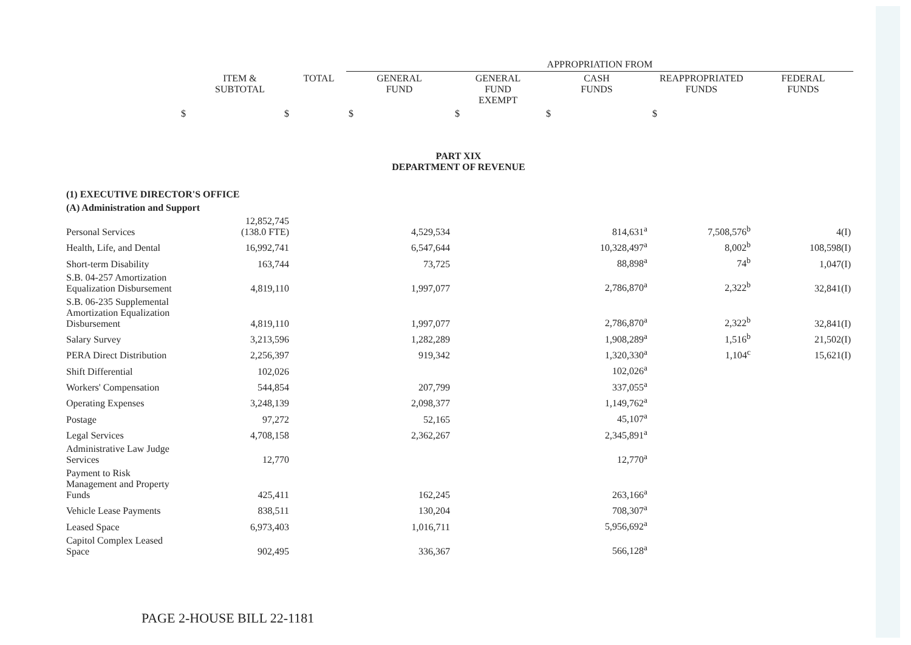| | | | APPROPRIATION FROM | | | | |
| | ITEM & SUBTOTAL | TOTAL | GENERAL FUND | GENERAL FUND EXEMPT | CASH FUNDS | REAPPROPRIATED FUNDS | FEDERAL FUNDS |
| $ | $ | | $ | $ | $ | $ | |
| PART XIX DEPARTMENT OF REVENUE | | | | | | | |
| (1) EXECUTIVE DIRECTOR'S OFFICE | | | | | | | |
| (A) Administration and Support | | | | | | | |
| Personal Services | 12,852,745 (138.0 FTE) | | 4,529,534 | | 814,631<sup>a</sup> | 7,508,576<sup>b</sup> | 4(I) |
| Health, Life, and Dental | 16,992,741 | | 6,547,644 | | 10,328,497<sup>a</sup> | 8,002<sup>b</sup> | 108,598(I) |
| Short-term Disability | 163,744 | | 73,725 | | 88,898<sup>a</sup> | 74<sup>b</sup> | 1,047(I) |
| S.B. 04-257 Amortization Equalization Disbursement | 4,819,110 | | 1,997,077 | | 2,786,870<sup>a</sup> | 2,322<sup>b</sup> | 32,841(I) |
| S.B. 06-235 Supplemental Amortization Equalization Disbursement | 4,819,110 | | 1,997,077 | | 2,786,870<sup>a</sup> | 2,322<sup>b</sup> | 32,841(I) |
| Salary Survey | 3,213,596 | | 1,282,289 | | 1,908,289<sup>a</sup> | 1,516<sup>b</sup> | 21,502(I) |
| PERA Direct Distribution | 2,256,397 | | 919,342 | | 1,320,330<sup>a</sup> | 1,104<sup>c</sup> | 15,621(I) |
| Shift Differential | 102,026 | | | | 102,026<sup>a</sup> | | |
| Workers' Compensation | 544,854 | | 207,799 | | 337,055<sup>a</sup> | | |
| Operating Expenses | 3,248,139 | | 2,098,377 | | 1,149,762<sup>a</sup> | | |
| Postage | 97,272 | | 52,165 | | 45,107<sup>a</sup> | | |
| Legal Services | 4,708,158 | | 2,362,267 | | 2,345,891<sup>a</sup> | | |
| Administrative Law Judge Services | 12,770 | | | | 12,770<sup>a</sup> | | |
| Payment to Risk Management and Property Funds | 425,411 | | 162,245 | | 263,166<sup>a</sup> | | |
| Vehicle Lease Payments | 838,511 | | 130,204 | | 708,307<sup>a</sup> | | |
| Leased Space | 6,973,403 | | 1,016,711 | | 5,956,692<sup>a</sup> | | |
| Capitol Complex Leased Space | 902,495 | | 336,367 | | 566,128<sup>a</sup> | | |
PAGE 2-HOUSE BILL 22-1181